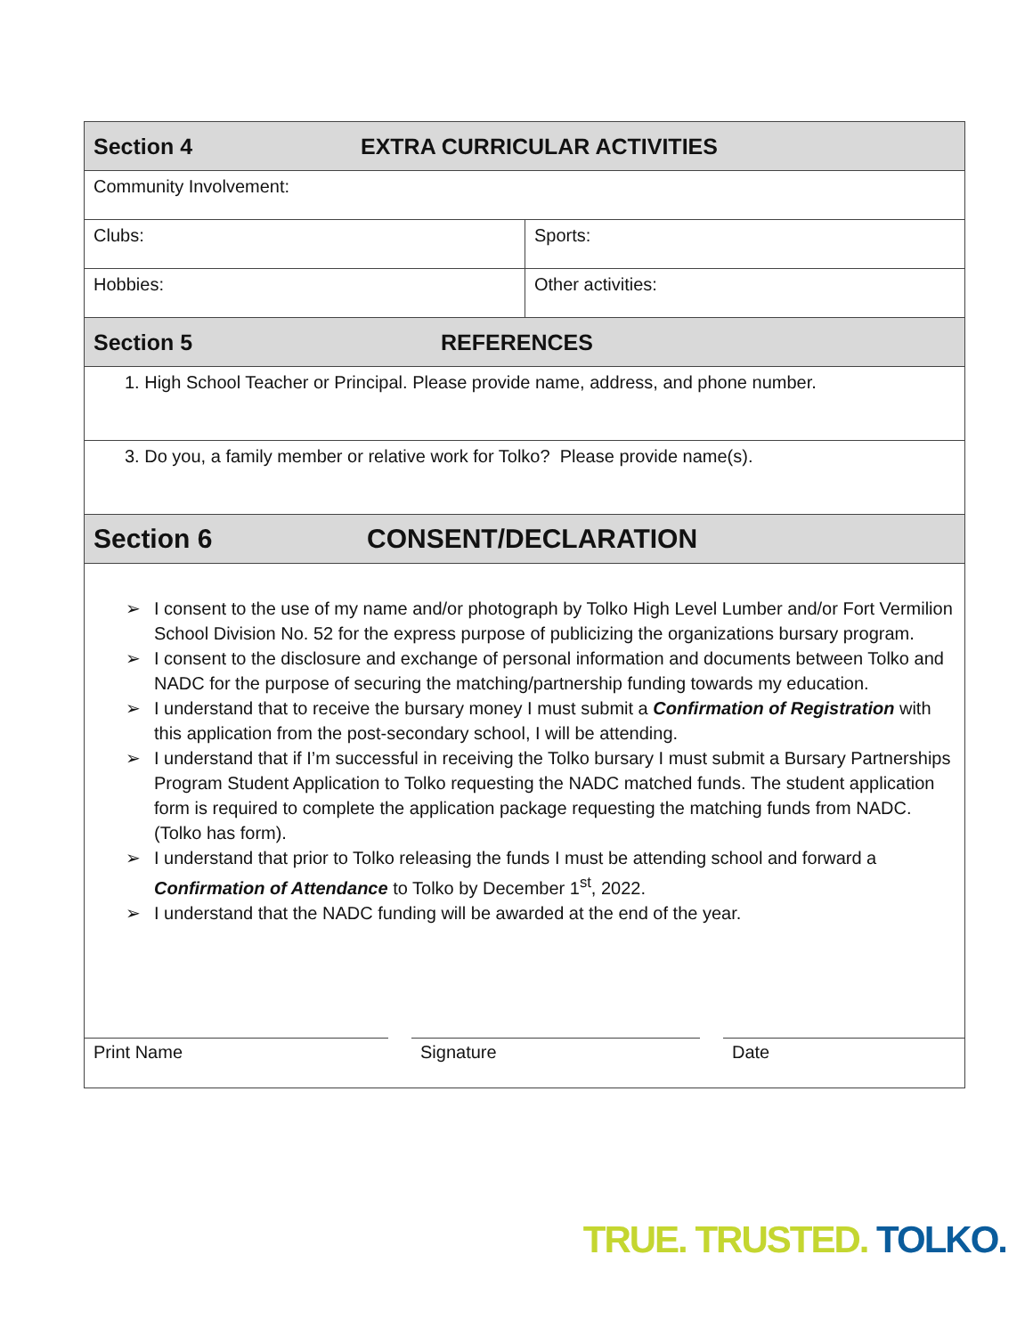| Section 4 EXTRA CURRICULAR ACTIVITIES | |
| Community Involvement: | |
| Clubs: | Sports: |
| Hobbies: | Other activities: |
| Section 5 REFERENCES | |
| 1. High School Teacher or Principal. Please provide name, address, and phone number. | |
| 3. Do you, a family member or relative work for Tolko? Please provide name(s). | |
| Section 6 CONSENT/DECLARATION | |
| ➢ I consent to the use of my name and/or photograph by Tolko High Level Lumber and/or Fort Vermilion School Division No. 52 for the express purpose of publicizing the organizations bursary program. ➢ I consent to the disclosure and exchange of personal information and documents between Tolko and NADC for the purpose of securing the matching/partnership funding towards my education. ➢ I understand that to receive the bursary money I must submit a Confirmation of Registration with this application from the post-secondary school, I will be attending. ➢ I understand that if I’m successful in receiving the Tolko bursary I must submit a Bursary Partnerships Program Student Application to Tolko requesting the NADC matched funds. The student application form is required to complete the application package requesting the matching funds from NADC. (Tolko has form). ➢ I understand that prior to Tolko releasing the funds I must be attending school and forward a Confirmation of Attendance to Tolko by December 1<sup>st</sup>, 2022. ➢ I understand that the NADC funding will be awarded at the end of the year. | |
| Print Name Signature Date | |
TRUE. TRUSTED. TOLKO.